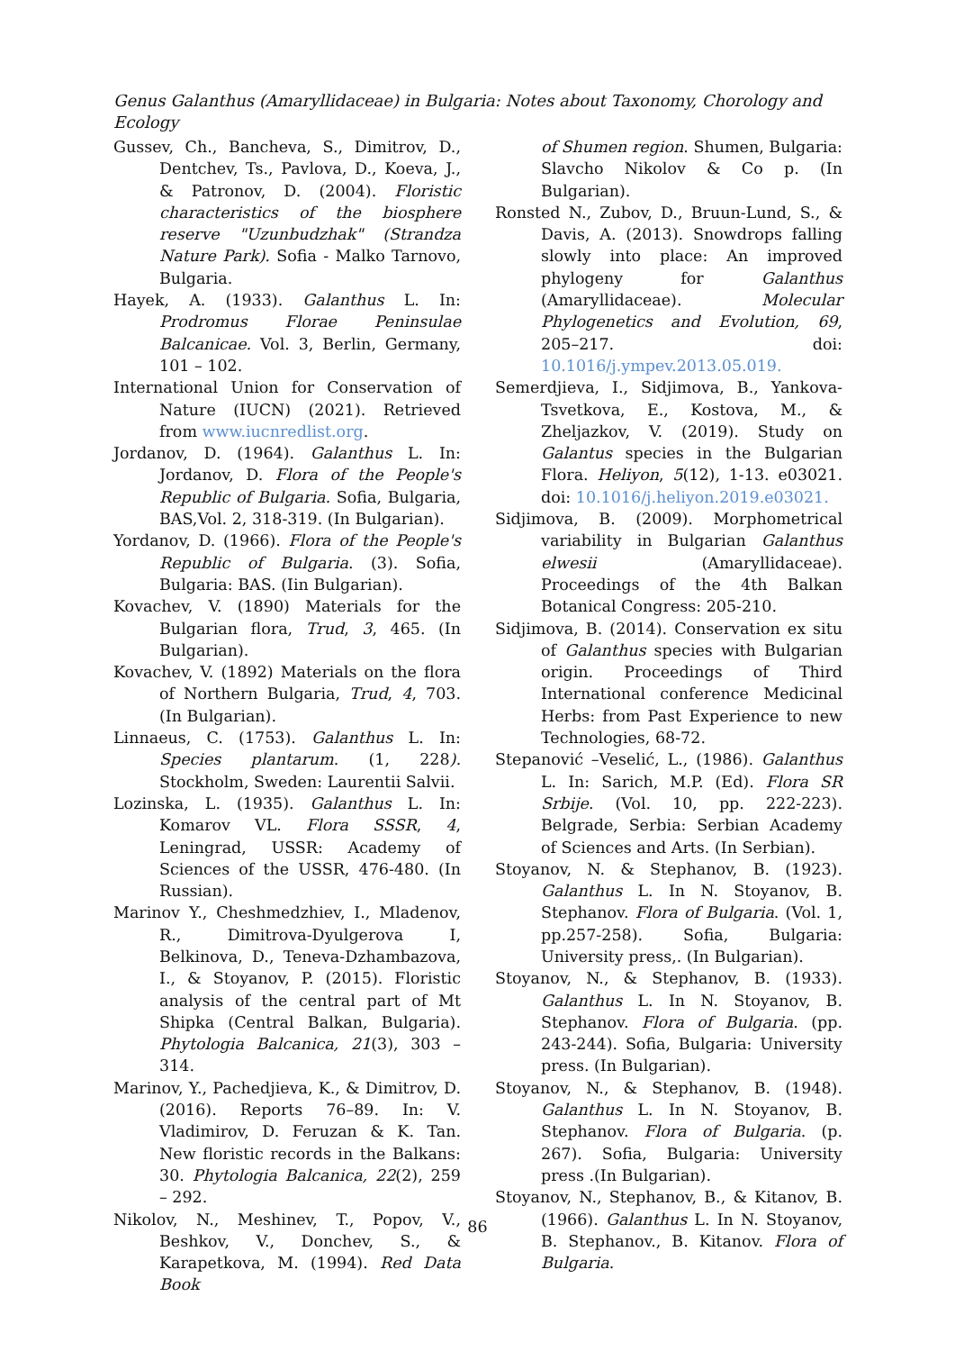Genus Galanthus (Amaryllidaceae) in Bulgaria: Notes about Taxonomy, Chorology and Ecology
Gussev, Ch., Bancheva, S., Dimitrov, D., Dentchev, Ts., Pavlova, D., Koeva, J., & Patronov, D. (2004). Floristic characteristics of the biosphere reserve "Uzunbudzhak" (Strandza Nature Park). Sofia - Malko Tarnovo, Bulgaria.
Hayek, A. (1933). Galanthus L. In: Prodromus Florae Peninsulae Balcanicae. Vol. 3, Berlin, Germany, 101 – 102.
International Union for Conservation of Nature (IUCN) (2021). Retrieved from www.iucnredlist.org.
Jordanov, D. (1964). Galanthus L. In: Jordanov, D. Flora of the People's Republic of Bulgaria. Sofia, Bulgaria, BAS,Vol. 2, 318-319. (In Bulgarian).
Yordanov, D. (1966). Flora of the People's Republic of Bulgaria. (3). Sofia, Bulgaria: BAS. (Iin Bulgarian).
Kovachev, V. (1890) Materials for the Bulgarian flora, Trud, 3, 465. (In Bulgarian).
Kovachev, V. (1892) Materials on the flora of Northern Bulgaria, Trud, 4, 703. (In Bulgarian).
Linnaeus, C. (1753). Galanthus L. In: Species plantarum. (1, 228). Stockholm, Sweden: Laurentii Salvii.
Lozinska, L. (1935). Galanthus L. In: Komarov VL. Flora SSSR, 4, Leningrad, USSR: Academy of Sciences of the USSR, 476-480. (In Russian).
Marinov Y., Cheshmedzhiev, I., Mladenov, R., Dimitrova-Dyulgerova I, Belkinova, D., Teneva-Dzhambazova, I., & Stoyanov, P. (2015). Floristic analysis of the central part of Mt Shipka (Central Balkan, Bulgaria). Phytologia Balcanica, 21(3), 303 – 314.
Marinov, Y., Pachedjieva, K., & Dimitrov, D. (2016). Reports 76–89. In: V. Vladimirov, D. Feruzan & K. Tan. New floristic records in the Balkans: 30. Phytologia Balcanica, 22(2), 259 – 292.
Nikolov, N., Meshinev, T., Popov, V., Beshkov, V., Donchev, S., & Karapetkova, M. (1994). Red Data Book
of Shumen region. Shumen, Bulgaria: Slavcho Nikolov & Co p. (In Bulgarian).
Ronsted N., Zubov, D., Bruun-Lund, S., & Davis, A. (2013). Snowdrops falling slowly into place: An improved phylogeny for Galanthus (Amaryllidaceae). Molecular Phylogenetics and Evolution, 69, 205–217. doi: 10.1016/j.ympev.2013.05.019.
Semerdjieva, I., Sidjimova, B., Yankova-Tsvetkova, E., Kostova, M., & Zheljazkov, V. (2019). Study on Galantus species in the Bulgarian Flora. Heliyon, 5(12), 1-13. e03021. doi: 10.1016/j.heliyon.2019.e03021.
Sidjimova, B. (2009). Morphometrical variability in Bulgarian Galanthus elwesii (Amaryllidaceae). Proceedings of the 4th Balkan Botanical Congress: 205-210.
Sidjimova, B. (2014). Conservation ex situ of Galanthus species with Bulgarian origin. Proceedings of Third International conference Medicinal Herbs: from Past Experience to new Technologies, 68-72.
Stepanović –Veselić, L., (1986). Galanthus L. In: Sarich, M.P. (Ed). Flora SR Srbije. (Vol. 10, pp. 222-223). Belgrade, Serbia: Serbian Academy of Sciences and Arts. (In Serbian).
Stoyanov, N. & Stephanov, B. (1923). Galanthus L. In N. Stoyanov, B. Stephanov. Flora of Bulgaria. (Vol. 1, pp.257-258). Sofia, Bulgaria: University press,. (In Bulgarian).
Stoyanov, N., & Stephanov, B. (1933). Galanthus L. In N. Stoyanov, B. Stephanov. Flora of Bulgaria. (pp. 243-244). Sofia, Bulgaria: University press. (In Bulgarian).
Stoyanov, N., & Stephanov, B. (1948). Galanthus L. In N. Stoyanov, B. Stephanov. Flora of Bulgaria. (p. 267). Sofia, Bulgaria: University press .(In Bulgarian).
Stoyanov, N., Stephanov, B., & Kitanov, B. (1966). Galanthus L. In N. Stoyanov, B. Stephanov., B. Kitanov. Flora of Bulgaria.
86